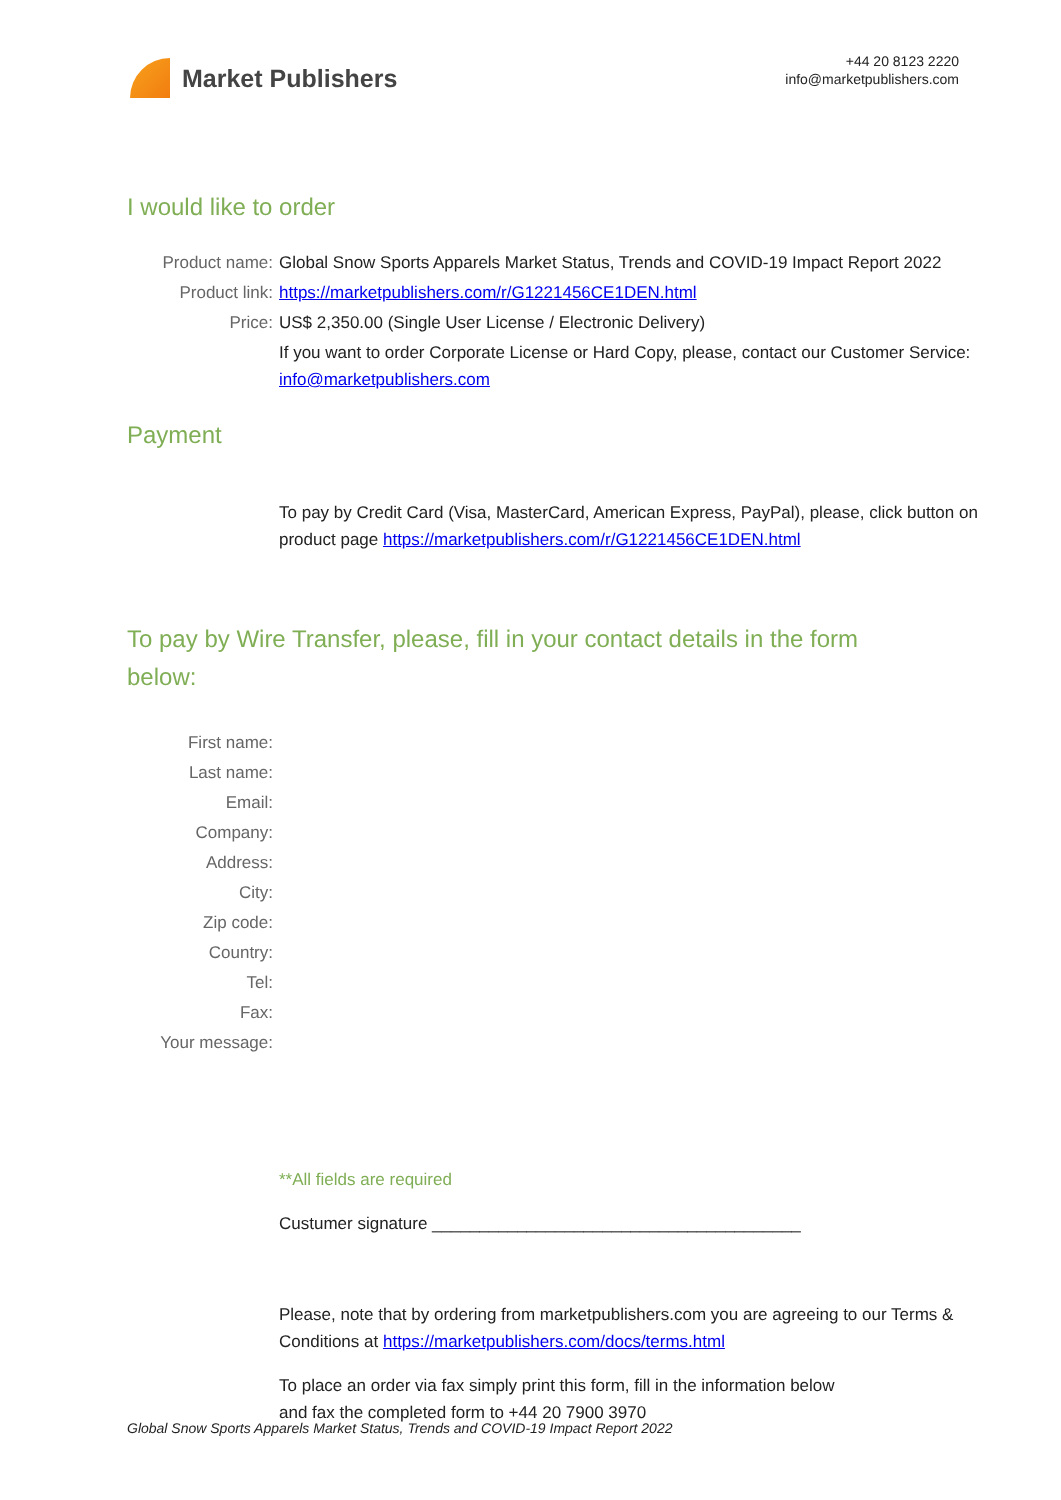Market Publishers
+44 20 8123 2220
info@marketpublishers.com
I would like to order
Product name: Global Snow Sports Apparels Market Status, Trends and COVID-19 Impact Report 2022
Product link: https://marketpublishers.com/r/G1221456CE1DEN.html
Price: US$ 2,350.00 (Single User License / Electronic Delivery)
If you want to order Corporate License or Hard Copy, please, contact our Customer Service:
info@marketpublishers.com
Payment
To pay by Credit Card (Visa, MasterCard, American Express, PayPal), please, click button on product page https://marketpublishers.com/r/G1221456CE1DEN.html
To pay by Wire Transfer, please, fill in your contact details in the form below:
First name:
Last name:
Email:
Company:
Address:
City:
Zip code:
Country:
Tel:
Fax:
Your message:
**All fields are required
Custumer signature _______________________________________
Please, note that by ordering from marketpublishers.com you are agreeing to our Terms & Conditions at https://marketpublishers.com/docs/terms.html
To place an order via fax simply print this form, fill in the information below
and fax the completed form to +44 20 7900 3970
Global Snow Sports Apparels Market Status, Trends and COVID-19 Impact Report 2022